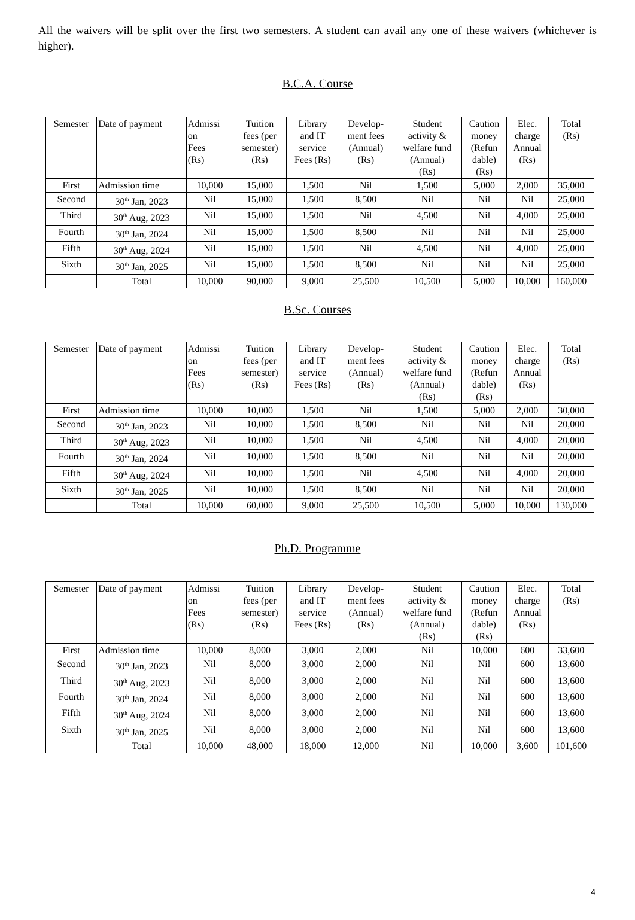All the waivers will be split over the first two semesters. A student can avail any one of these waivers (whichever is higher).
B.C.A. Course
| Semester | Date of payment | Admissi on Fees (Rs) | Tuition fees (per semester) (Rs) | Library and IT service Fees (Rs) | Develop- ment fees (Annual) (Rs) | Student activity & welfare fund (Annual) (Rs) | Caution money (Refun dable) (Rs) | Elec. charge Annual (Rs) | Total (Rs) |
| --- | --- | --- | --- | --- | --- | --- | --- | --- | --- |
| First | Admission time | 10,000 | 15,000 | 1,500 | Nil | 1,500 | 5,000 | 2,000 | 35,000 |
| Second | 30<sup>th</sup> Jan, 2023 | Nil | 15,000 | 1,500 | 8,500 | Nil | Nil | Nil | 25,000 |
| Third | 30<sup>th</sup> Aug, 2023 | Nil | 15,000 | 1,500 | Nil | 4,500 | Nil | 4,000 | 25,000 |
| Fourth | 30<sup>th</sup> Jan, 2024 | Nil | 15,000 | 1,500 | 8,500 | Nil | Nil | Nil | 25,000 |
| Fifth | 30<sup>th</sup> Aug, 2024 | Nil | 15,000 | 1,500 | Nil | 4,500 | Nil | 4,000 | 25,000 |
| Sixth | 30<sup>th</sup> Jan, 2025 | Nil | 15,000 | 1,500 | 8,500 | Nil | Nil | Nil | 25,000 |
| | Total | 10,000 | 90,000 | 9,000 | 25,500 | 10,500 | 5,000 | 10,000 | 160,000 |
B.Sc. Courses
| Semester | Date of payment | Admissi on Fees (Rs) | Tuition fees (per semester) (Rs) | Library and IT service Fees (Rs) | Develop- ment fees (Annual) (Rs) | Student activity & welfare fund (Annual) (Rs) | Caution money (Refun dable) (Rs) | Elec. charge Annual (Rs) | Total (Rs) |
| --- | --- | --- | --- | --- | --- | --- | --- | --- | --- |
| First | Admission time | 10,000 | 10,000 | 1,500 | Nil | 1,500 | 5,000 | 2,000 | 30,000 |
| Second | 30<sup>th</sup> Jan, 2023 | Nil | 10,000 | 1,500 | 8,500 | Nil | Nil | Nil | 20,000 |
| Third | 30<sup>th</sup> Aug, 2023 | Nil | 10,000 | 1,500 | Nil | 4,500 | Nil | 4,000 | 20,000 |
| Fourth | 30<sup>th</sup> Jan, 2024 | Nil | 10,000 | 1,500 | 8,500 | Nil | Nil | Nil | 20,000 |
| Fifth | 30<sup>th</sup> Aug, 2024 | Nil | 10,000 | 1,500 | Nil | 4,500 | Nil | 4,000 | 20,000 |
| Sixth | 30<sup>th</sup> Jan, 2025 | Nil | 10,000 | 1,500 | 8,500 | Nil | Nil | Nil | 20,000 |
| | Total | 10,000 | 60,000 | 9,000 | 25,500 | 10,500 | 5,000 | 10,000 | 130,000 |
Ph.D. Programme
| Semester | Date of payment | Admissi on Fees (Rs) | Tuition fees (per semester) (Rs) | Library and IT service Fees (Rs) | Develop- ment fees (Annual) (Rs) | Student activity & welfare fund (Annual) (Rs) | Caution money (Refun dable) (Rs) | Elec. charge Annual (Rs) | Total (Rs) |
| --- | --- | --- | --- | --- | --- | --- | --- | --- | --- |
| First | Admission time | 10,000 | 8,000 | 3,000 | 2,000 | Nil | 10,000 | 600 | 33,600 |
| Second | 30<sup>th</sup> Jan, 2023 | Nil | 8,000 | 3,000 | 2,000 | Nil | Nil | 600 | 13,600 |
| Third | 30<sup>th</sup> Aug, 2023 | Nil | 8,000 | 3,000 | 2,000 | Nil | Nil | 600 | 13,600 |
| Fourth | 30<sup>th</sup> Jan, 2024 | Nil | 8,000 | 3,000 | 2,000 | Nil | Nil | 600 | 13,600 |
| Fifth | 30<sup>th</sup> Aug, 2024 | Nil | 8,000 | 3,000 | 2,000 | Nil | Nil | 600 | 13,600 |
| Sixth | 30<sup>th</sup> Jan, 2025 | Nil | 8,000 | 3,000 | 2,000 | Nil | Nil | 600 | 13,600 |
| | Total | 10,000 | 48,000 | 18,000 | 12,000 | Nil | 10,000 | 3,600 | 101,600 |
4